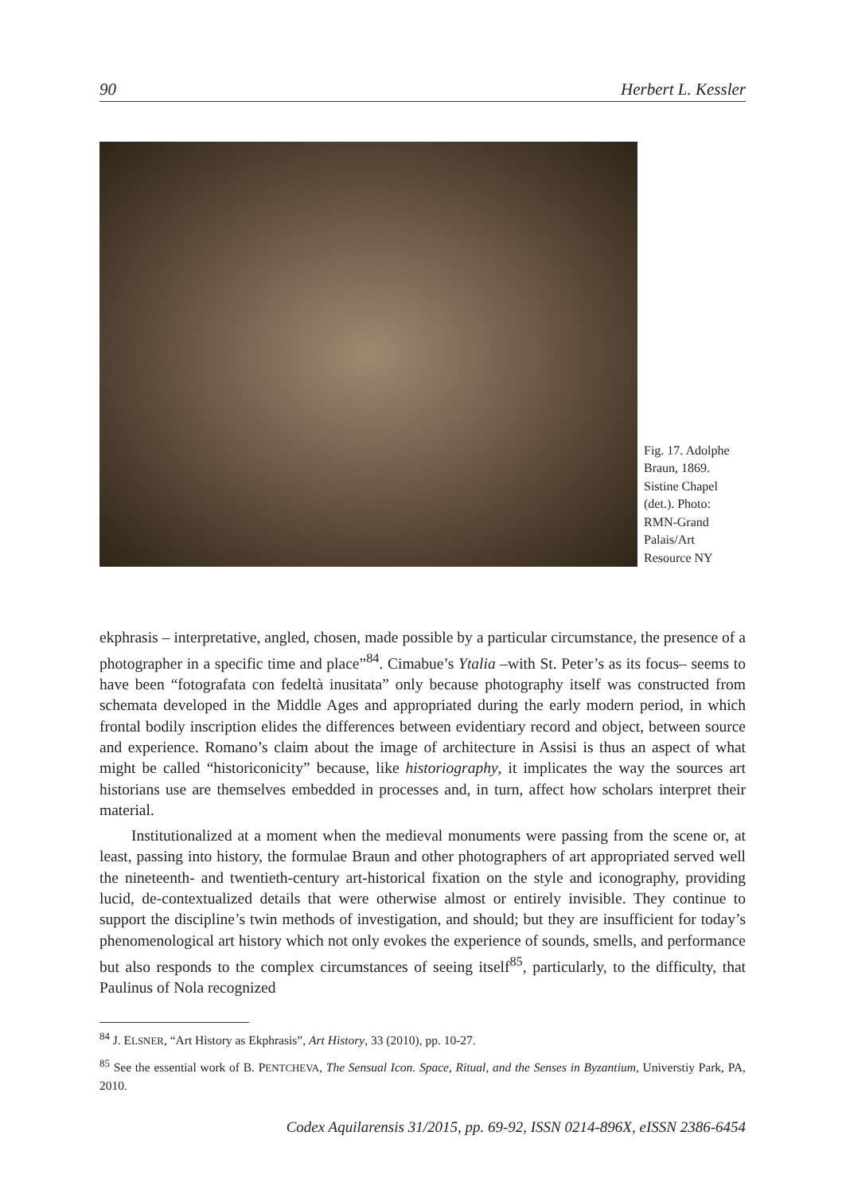90 Herbert L. Kessler
Fig. 17. Adolphe Braun, 1869. Sistine Chapel (det.). Photo: RMN-Grand Palais/Art Resource NY
ekphrasis – interpretative, angled, chosen, made possible by a particular circumstance, the presence of a photographer in a specific time and place”<sup>84</sup>. Cimabue’s Ytalia –with St. Peter’s as its focus– seems to have been “fotografata con fedeltà inusitata” only because photography itself was constructed from schemata developed in the Middle Ages and appropriated during the early modern period, in which frontal bodily inscription elides the differences between evidentiary record and object, between source and experience. Romano’s claim about the image of architecture in Assisi is thus an aspect of what might be called “historiconicity” because, like historiography, it implicates the way the sources art historians use are themselves embedded in processes and, in turn, affect how scholars interpret their material.
Institutionalized at a moment when the medieval monuments were passing from the scene or, at least, passing into history, the formulae Braun and other photographers of art appropriated served well the nineteenth- and twentieth-century art-historical fixation on the style and iconography, providing lucid, de-contextualized details that were otherwise almost or entirely invisible. They continue to support the discipline’s twin methods of investigation, and should; but they are insufficient for today’s phenomenological art history which not only evokes the experience of sounds, smells, and performance but also responds to the complex circumstances of seeing itself<sup>85</sup>, particularly, to the difficulty, that Paulinus of Nola recognized
<sup>84</sup> J. ELSNER, “Art History as Ekphrasis”, Art History, 33 (2010), pp. 10-27.
<sup>85</sup> See the essential work of B. PENTCHEVA, The Sensual Icon. Space, Ritual, and the Senses in Byzantium, Universtiy Park, PA, 2010.
Codex Aquilarensis 31/2015, pp. 69-92, ISSN 0214-896X, eISSN 2386-6454